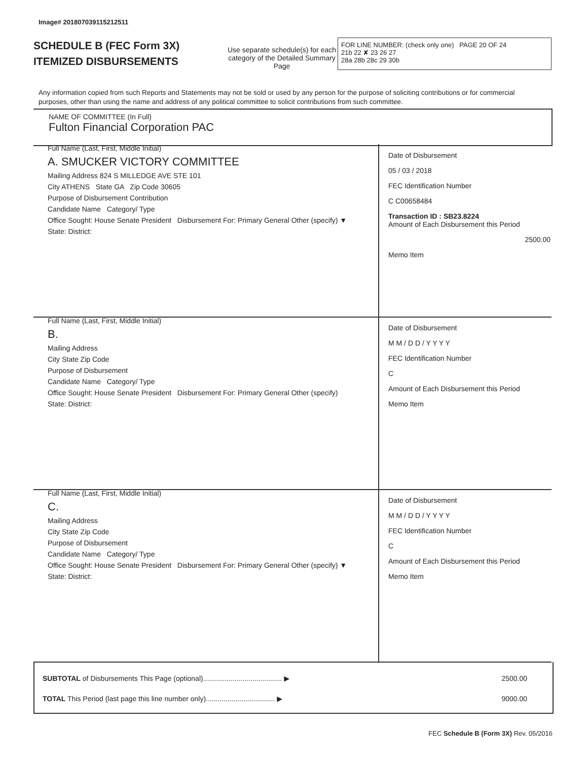Image# 201807039115212511
SCHEDULE B (FEC Form 3X)
ITEMIZED DISBURSEMENTS
Use separate schedule(s) for each category of the Detailed Summary Page
FOR LINE NUMBER: (check only one) PAGE 20 OF 24
21b 22 ✘ 23 26 27
28a 28b 28c 29 30b
Any information copied from such Reports and Statements may not be sold or used by any person for the purpose of soliciting contributions or for commercial purposes, other than using the name and address of any political committee to solicit contributions from such committee.
NAME OF COMMITTEE (In Full)
Fulton Financial Corporation PAC
Full Name (Last, First, Middle Initial)
A. SMUCKER VICTORY COMMITTEE
Mailing Address 824 S MILLEDGE AVE STE 101
City ATHENS State GA Zip Code 30605
Purpose of Disbursement Contribution
Candidate Name Category/ Type
Office Sought: House Senate President Disbursement For: Primary General Other (specify) ▼
State: District:
Date of Disbursement
05 / 03 / 2018
FEC Identification Number
C C00658484
Transaction ID : SB23.8224
Amount of Each Disbursement this Period
2500.00
Memo Item
Full Name (Last, First, Middle Initial)
B.
Mailing Address
City State Zip Code
Purpose of Disbursement
Candidate Name Category/ Type
Office Sought: House Senate President Disbursement For: Primary General Other (specify)
State: District:
Date of Disbursement
M M / D D / Y Y Y Y
FEC Identification Number
C
Amount of Each Disbursement this Period
Memo Item
Full Name (Last, First, Middle Initial)
C.
Mailing Address
City State Zip Code
Purpose of Disbursement
Candidate Name Category/ Type
Office Sought: House Senate President Disbursement For: Primary General Other (specify) ▼
State: District:
Date of Disbursement
M M / D D / Y Y Y Y
FEC Identification Number
C
Amount of Each Disbursement this Period
Memo Item
SUBTOTAL of Disbursements This Page (optional)........................................ ▶ 2500.00
TOTAL This Period (last page this line number only)................................... ▶ 9000.00
FEC Schedule B (Form 3X) Rev. 05/2016